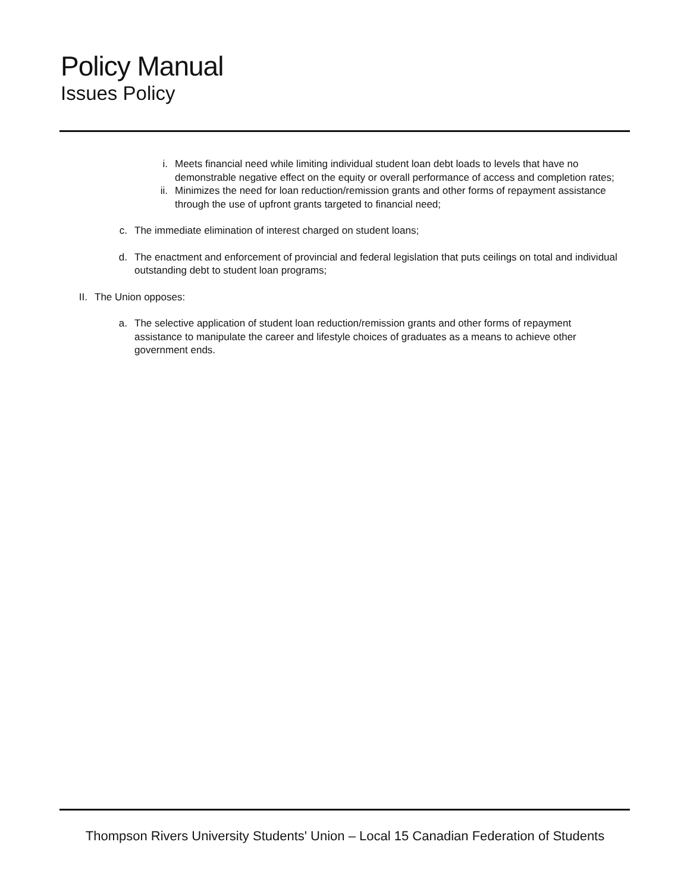Policy Manual
Issues Policy
i. Meets financial need while limiting individual student loan debt loads to levels that have no demonstrable negative effect on the equity or overall performance of access and completion rates;
ii. Minimizes the need for loan reduction/remission grants and other forms of repayment assistance through the use of upfront grants targeted to financial need;
c. The immediate elimination of interest charged on student loans;
d. The enactment and enforcement of provincial and federal legislation that puts ceilings on total and individual outstanding debt to student loan programs;
II. The Union opposes:
a. The selective application of student loan reduction/remission grants and other forms of repayment assistance to manipulate the career and lifestyle choices of graduates as a means to achieve other government ends.
Thompson Rivers University Students' Union – Local 15 Canadian Federation of Students